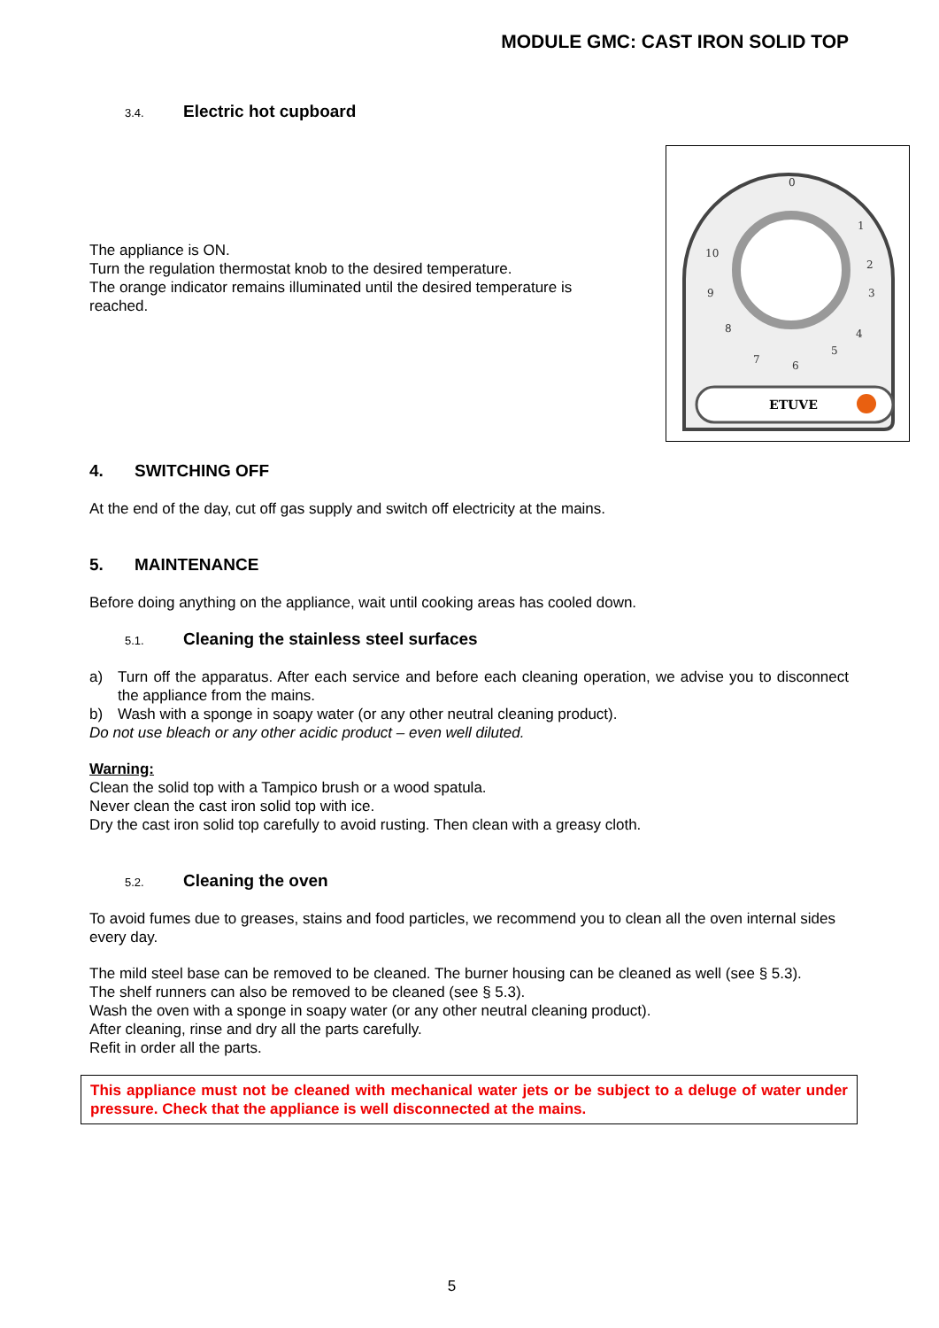MODULE GMC: CAST IRON SOLID TOP
3.4. Electric hot cupboard
The appliance is ON.
Turn the regulation thermostat knob to the desired temperature.
The orange indicator remains illuminated until the desired temperature is reached.
0
1
2
3
4
5
6
7
8
9
10
ETUVE
4. SWITCHING OFF
At the end of the day, cut off gas supply and switch off electricity at the mains.
5. MAINTENANCE
Before doing anything on the appliance, wait until cooking areas has cooled down.
5.1. Cleaning the stainless steel surfaces
a) Turn off the apparatus. After each service and before each cleaning operation, we advise you to disconnect the appliance from the mains.
b) Wash with a sponge in soapy water (or any other neutral cleaning product).
Do not use bleach or any other acidic product – even well diluted.
Warning:
Clean the solid top with a Tampico brush or a wood spatula.
Never clean the cast iron solid top with ice.
Dry the cast iron solid top carefully to avoid rusting. Then clean with a greasy cloth.
5.2. Cleaning the oven
To avoid fumes due to greases, stains and food particles, we recommend you to clean all the oven internal sides every day.
The mild steel base can be removed to be cleaned. The burner housing can be cleaned as well (see § 5.3).
The shelf runners can also be removed to be cleaned (see § 5.3).
Wash the oven with a sponge in soapy water (or any other neutral cleaning product).
After cleaning, rinse and dry all the parts carefully.
Refit in order all the parts.
This appliance must not be cleaned with mechanical water jets or be subject to a deluge of water under pressure. Check that the appliance is well disconnected at the mains.
5